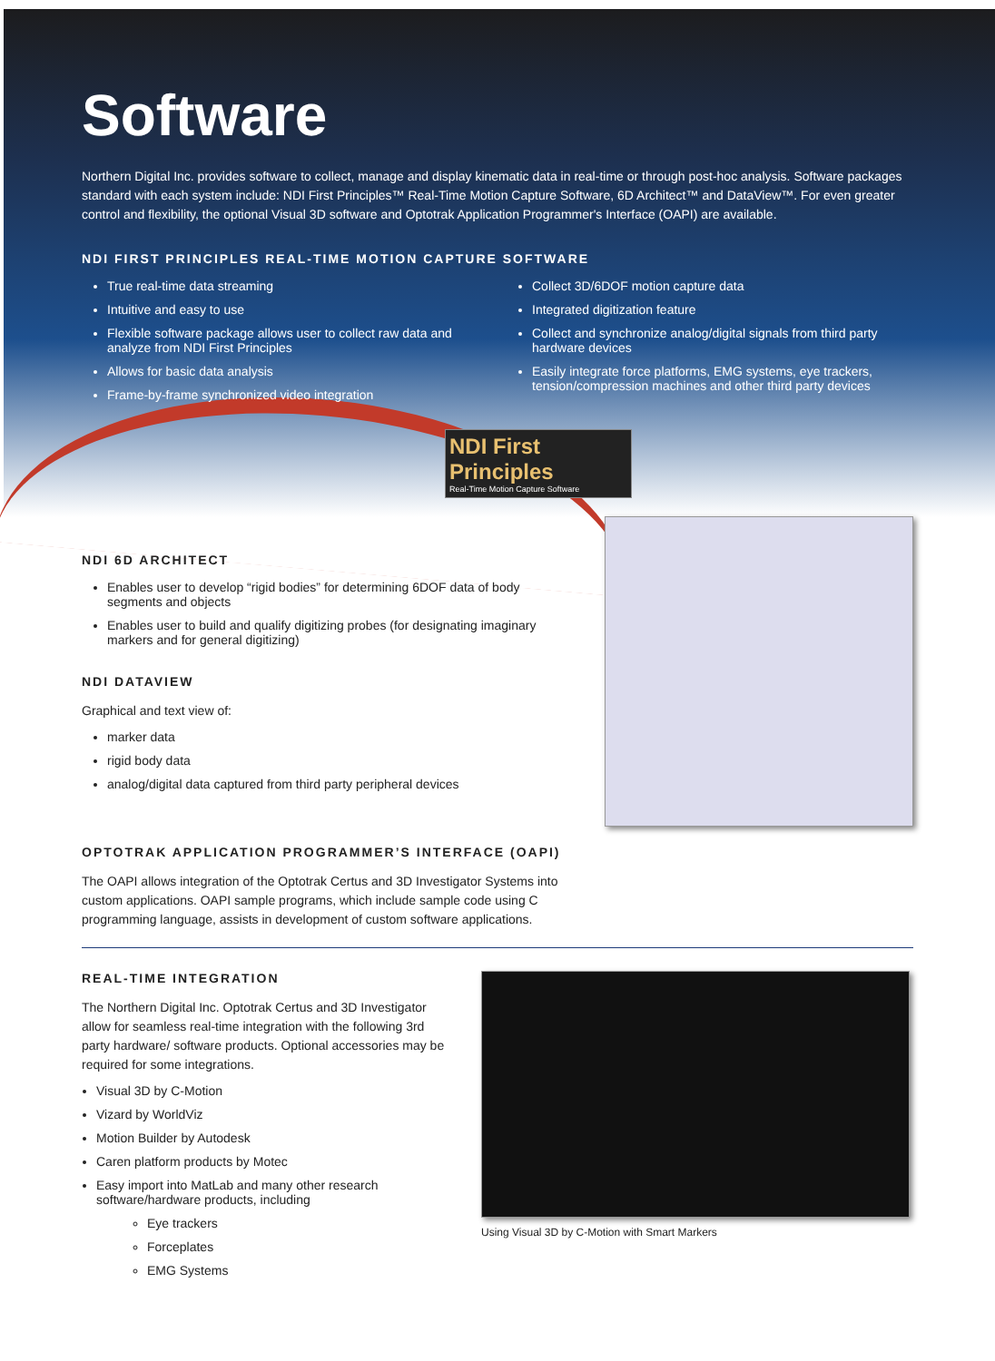Software
Northern Digital Inc. provides software to collect, manage and display kinematic data in real-time or through post-hoc analysis. Software packages standard with each system include: NDI First Principles™ Real-Time Motion Capture Software, 6D Architect™ and DataView™. For even greater control and flexibility, the optional Visual 3D software and Optotrak Application Programmer's Interface (OAPI) are available.
NDI FIRST PRINCIPLES REAL-TIME MOTION CAPTURE SOFTWARE
True real-time data streaming
Intuitive and easy to use
Flexible software package allows user to collect raw data and analyze from NDI First Principles
Allows for basic data analysis
Frame-by-frame synchronized video integration
Collect 3D/6DOF motion capture data
Integrated digitization feature
Collect and synchronize analog/digital signals from third party hardware devices
Easily integrate force platforms, EMG systems, eye trackers, tension/compression machines and other third party devices
NDI First Principles
Real-Time Motion Capture Software
NDI 6D ARCHITECT
Enables user to develop “rigid bodies” for determining 6DOF data of body segments and objects
Enables user to build and qualify digitizing probes (for designating imaginary markers and for general digitizing)
NDI DATAVIEW
Graphical and text view of:
marker data
rigid body data
analog/digital data captured from third party peripheral devices
OPTOTRAK APPLICATION PROGRAMMER’S INTERFACE (OAPI)
The OAPI allows integration of the Optotrak Certus and 3D Investigator Systems into custom applications. OAPI sample programs, which include sample code using C programming language, assists in development of custom software applications.
REAL-TIME INTEGRATION
The Northern Digital Inc. Optotrak Certus and 3D Investigator allow for seamless real-time integration with the following 3rd party hardware/ software products. Optional accessories may be required for some integrations.
Visual 3D by C-Motion
Vizard by WorldViz
Motion Builder by Autodesk
Caren platform products by Motec
Easy import into MatLab and many other research software/hardware products, including
Eye trackers
Forceplates
EMG Systems
Using Visual 3D by C-Motion with Smart Markers